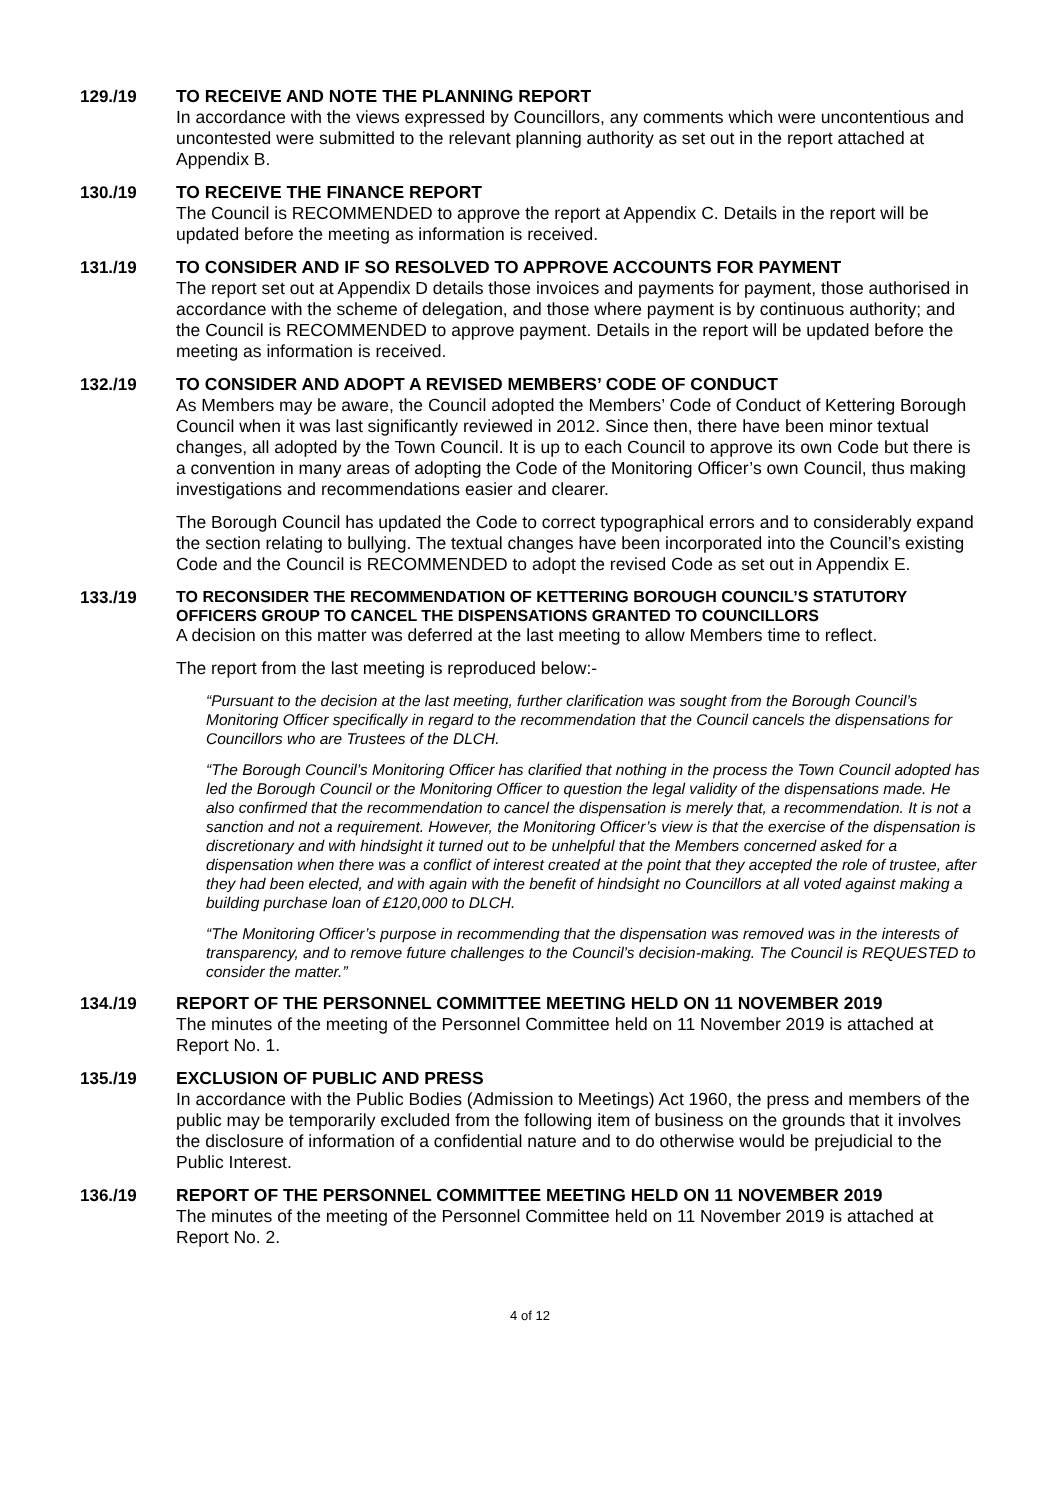129./19 TO RECEIVE AND NOTE THE PLANNING REPORT
In accordance with the views expressed by Councillors, any comments which were uncontentious and uncontested were submitted to the relevant planning authority as set out in the report attached at Appendix B.
130./19 TO RECEIVE THE FINANCE REPORT
The Council is RECOMMENDED to approve the report at Appendix C. Details in the report will be updated before the meeting as information is received.
131./19 TO CONSIDER AND IF SO RESOLVED TO APPROVE ACCOUNTS FOR PAYMENT
The report set out at Appendix D details those invoices and payments for payment, those authorised in accordance with the scheme of delegation, and those where payment is by continuous authority; and the Council is RECOMMENDED to approve payment. Details in the report will be updated before the meeting as information is received.
132./19 TO CONSIDER AND ADOPT A REVISED MEMBERS’ CODE OF CONDUCT
As Members may be aware, the Council adopted the Members’ Code of Conduct of Kettering Borough Council when it was last significantly reviewed in 2012. Since then, there have been minor textual changes, all adopted by the Town Council. It is up to each Council to approve its own Code but there is a convention in many areas of adopting the Code of the Monitoring Officer’s own Council, thus making investigations and recommendations easier and clearer.
The Borough Council has updated the Code to correct typographical errors and to considerably expand the section relating to bullying. The textual changes have been incorporated into the Council’s existing Code and the Council is RECOMMENDED to adopt the revised Code as set out in Appendix E.
133./19
TO RECONSIDER THE RECOMMENDATION OF KETTERING BOROUGH COUNCIL’S STATUTORY OFFICERS GROUP TO CANCEL THE DISPENSATIONS GRANTED TO COUNCILLORS
A decision on this matter was deferred at the last meeting to allow Members time to reflect.
The report from the last meeting is reproduced below:-
“Pursuant to the decision at the last meeting, further clarification was sought from the Borough Council’s Monitoring Officer specifically in regard to the recommendation that the Council cancels the dispensations for Councillors who are Trustees of the DLCH.
“The Borough Council’s Monitoring Officer has clarified that nothing in the process the Town Council adopted has led the Borough Council or the Monitoring Officer to question the legal validity of the dispensations made. He also confirmed that the recommendation to cancel the dispensation is merely that, a recommendation. It is not a sanction and not a requirement. However, the Monitoring Officer’s view is that the exercise of the dispensation is discretionary and with hindsight it turned out to be unhelpful that the Members concerned asked for a dispensation when there was a conflict of interest created at the point that they accepted the role of trustee, after they had been elected, and with again with the benefit of hindsight no Councillors at all voted against making a building purchase loan of £120,000 to DLCH.
“The Monitoring Officer’s purpose in recommending that the dispensation was removed was in the interests of transparency, and to remove future challenges to the Council’s decision-making. The Council is REQUESTED to consider the matter.”
134./19 REPORT OF THE PERSONNEL COMMITTEE MEETING HELD ON 11 NOVEMBER 2019
The minutes of the meeting of the Personnel Committee held on 11 November 2019 is attached at Report No. 1.
135./19 EXCLUSION OF PUBLIC AND PRESS
In accordance with the Public Bodies (Admission to Meetings) Act 1960, the press and members of the public may be temporarily excluded from the following item of business on the grounds that it involves the disclosure of information of a confidential nature and to do otherwise would be prejudicial to the Public Interest.
136./19 REPORT OF THE PERSONNEL COMMITTEE MEETING HELD ON 11 NOVEMBER 2019
The minutes of the meeting of the Personnel Committee held on 11 November 2019 is attached at Report No. 2.
4 of 12